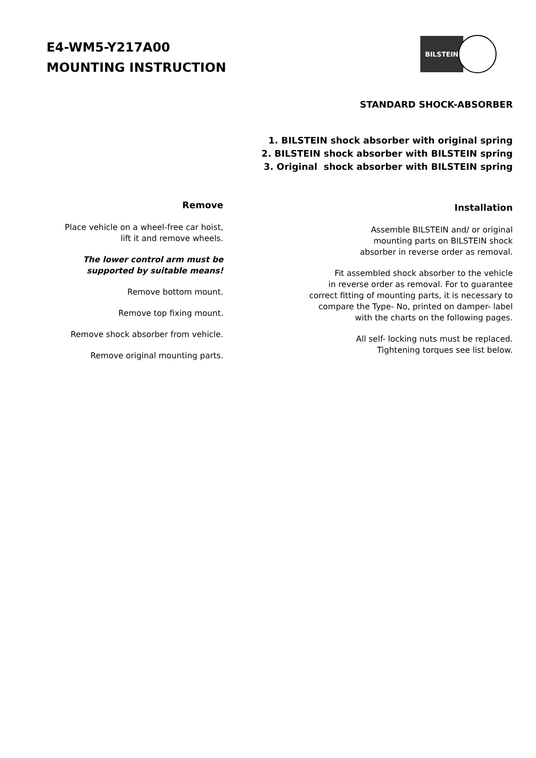E4-WM5-Y217A00
MOUNTING INSTRUCTION
BILSTEIN
STANDARD SHOCK-ABSORBER
1. BILSTEIN shock absorber with original spring
2. BILSTEIN shock absorber with BILSTEIN spring
3. Original shock absorber with BILSTEIN spring
Remove
Place vehicle on a wheel-free car hoist,
lift it and remove wheels.
The lower control arm must be
supported by suitable means!
Remove bottom mount.
Remove top fixing mount.
Remove shock absorber from vehicle.
Remove original mounting parts.
Installation
Assemble BILSTEIN and/ or original
mounting parts on BILSTEIN shock
absorber in reverse order as removal.
Fit assembled shock absorber to the vehicle
in reverse order as removal. For to guarantee
correct fitting of mounting parts, it is necessary to
compare the Type- No, printed on damper- label
with the charts on the following pages.
All self- locking nuts must be replaced.
Tightening torques see list below.